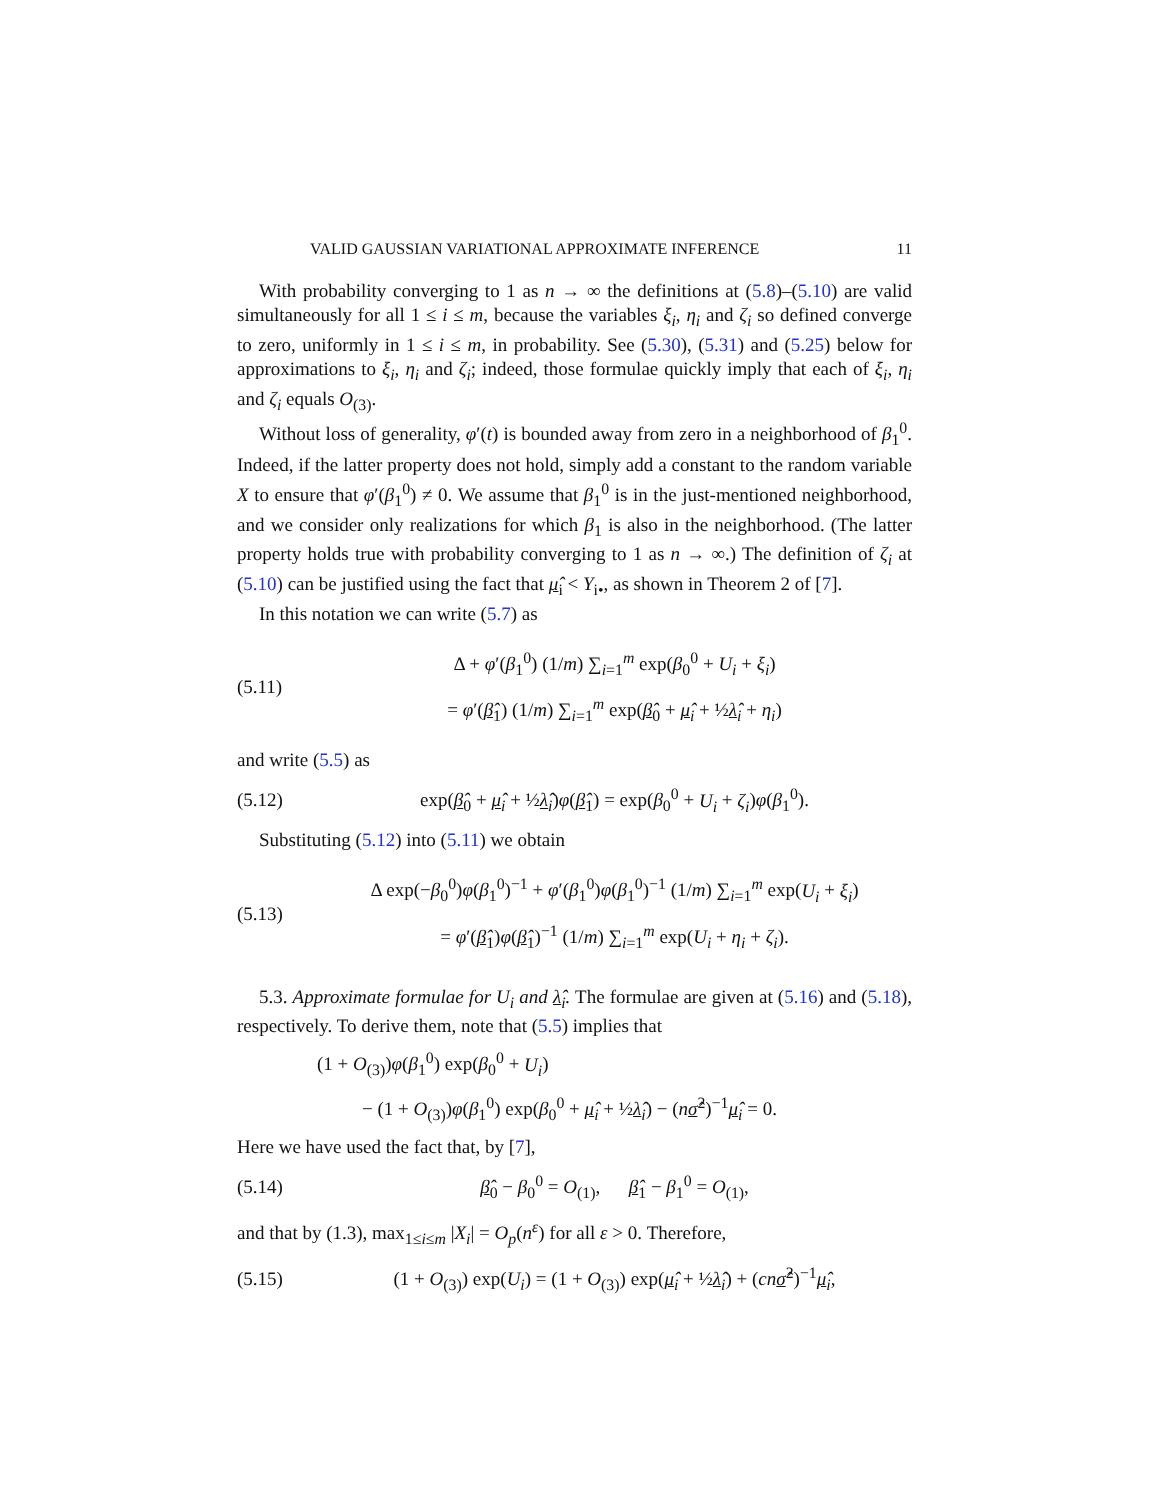VALID GAUSSIAN VARIATIONAL APPROXIMATE INFERENCE 11
With probability converging to 1 as n → ∞ the definitions at (5.8)–(5.10) are valid simultaneously for all 1 ≤ i ≤ m, because the variables ξ<sub>i</sub>, η<sub>i</sub> and ζ<sub>i</sub> so defined converge to zero, uniformly in 1 ≤ i ≤ m, in probability. See (5.30), (5.31) and (5.25) below for approximations to ξ<sub>i</sub>, η<sub>i</sub> and ζ<sub>i</sub>; indeed, those formulae quickly imply that each of ξ<sub>i</sub>, η<sub>i</sub> and ζ<sub>i</sub> equals O<sub>(3)</sub>.
Without loss of generality, φ′(t) is bounded away from zero in a neighborhood of β<sub>1</sub><sup>0</sup>. Indeed, if the latter property does not hold, simply add a constant to the random variable X to ensure that φ′(β<sub>1</sub><sup>0</sup>) ≠ 0. We assume that β<sub>1</sub><sup>0</sup> is in the just-mentioned neighborhood, and we consider only realizations for which β<sub>1</sub> is also in the neighborhood. (The latter property holds true with probability converging to 1 as n → ∞.) The definition of ζ<sub>i</sub> at (5.10) can be justified using the fact that μ̂<sub>i</sub> < Y<sub>i•</sub>, as shown in Theorem 2 of [7].
In this notation we can write (5.7) as
(5.11)
Δ + φ′(β<sub>1</sub><sup>0</sup>) (1/m) ∑<sub>i=1</sub><sup>m</sup> exp(β<sub>0</sub><sup>0</sup> + U<sub>i</sub> + ξ<sub>i</sub>)
= φ′(β̂<sub>1</sub>) (1/m) ∑<sub>i=1</sub><sup>m</sup> exp(β̂<sub>0</sub> + μ̂<sub>i</sub> + ½λ̂<sub>i</sub> + η<sub>i</sub>)
and write (5.5) as
(5.12)
exp(β̂<sub>0</sub> + μ̂<sub>i</sub> + ½λ̂<sub>i</sub>)φ(β̂<sub>1</sub>) = exp(β<sub>0</sub><sup>0</sup> + U<sub>i</sub> + ζ<sub>i</sub>)φ(β<sub>1</sub><sup>0</sup>).
Substituting (5.12) into (5.11) we obtain
(5.13)
Δ exp(−β<sub>0</sub><sup>0</sup>)φ(β<sub>1</sub><sup>0</sup>)<sup>−1</sup> + φ′(β<sub>1</sub><sup>0</sup>)φ(β<sub>1</sub><sup>0</sup>)<sup>−1</sup> (1/m) ∑<sub>i=1</sub><sup>m</sup> exp(U<sub>i</sub> + ξ<sub>i</sub>)
= φ′(β̂<sub>1</sub>)φ(β̂<sub>1</sub>)<sup>−1</sup> (1/m) ∑<sub>i=1</sub><sup>m</sup> exp(U<sub>i</sub> + η<sub>i</sub> + ζ<sub>i</sub>).
5.3. Approximate formulae for U<sub>i</sub> and λ̂<sub>i</sub>. The formulae are given at (5.16) and (5.18), respectively. To derive them, note that (5.5) implies that
(1 + O<sub>(3)</sub>)φ(β<sub>1</sub><sup>0</sup>) exp(β<sub>0</sub><sup>0</sup> + U<sub>i</sub>)
− (1 + O<sub>(3)</sub>)φ(β<sub>1</sub><sup>0</sup>) exp(β<sub>0</sub><sup>0</sup> + μ̂<sub>i</sub> + ½λ̂<sub>i</sub>) − (nσ̂<sup>2</sup>)<sup>−1</sup>μ̂<sub>i</sub> = 0.
Here we have used the fact that, by [7],
(5.14)
β̂<sub>0</sub> − β<sub>0</sub><sup>0</sup> = O<sub>(1)</sub>, β̂<sub>1</sub> − β<sub>1</sub><sup>0</sup> = O<sub>(1)</sub>,
and that by (1.3), max<sub>1≤i≤m</sub> |X<sub>i</sub>| = O<sub>p</sub>(n<sup>ε</sup>) for all ε > 0. Therefore,
(5.15)
(1 + O<sub>(3)</sub>) exp(U<sub>i</sub>) = (1 + O<sub>(3)</sub>) exp(μ̂<sub>i</sub> + ½λ̂<sub>i</sub>) + (cn σ̂<sup>2</sup>)<sup>−1</sup>μ̂<sub>i</sub>,